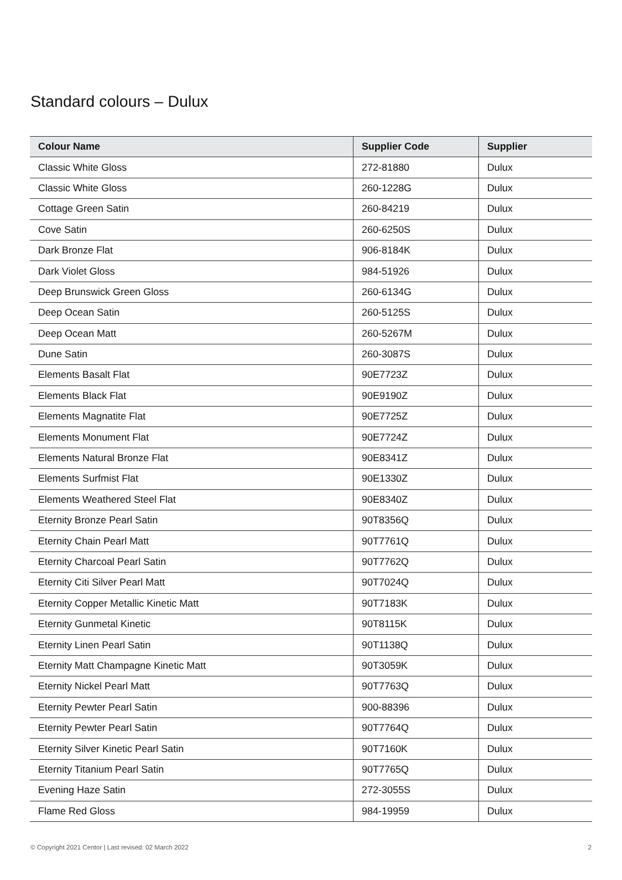Standard colours – Dulux
| Colour Name | Supplier Code | Supplier |
| --- | --- | --- |
| Classic White Gloss | 272-81880 | Dulux |
| Classic White Gloss | 260-1228G | Dulux |
| Cottage Green Satin | 260-84219 | Dulux |
| Cove Satin | 260-6250S | Dulux |
| Dark Bronze Flat | 906-8184K | Dulux |
| Dark Violet Gloss | 984-51926 | Dulux |
| Deep Brunswick Green Gloss | 260-6134G | Dulux |
| Deep Ocean Satin | 260-5125S | Dulux |
| Deep Ocean Matt | 260-5267M | Dulux |
| Dune Satin | 260-3087S | Dulux |
| Elements Basalt Flat | 90E7723Z | Dulux |
| Elements Black Flat | 90E9190Z | Dulux |
| Elements Magnatite Flat | 90E7725Z | Dulux |
| Elements Monument Flat | 90E7724Z | Dulux |
| Elements Natural Bronze Flat | 90E8341Z | Dulux |
| Elements Surfmist Flat | 90E1330Z | Dulux |
| Elements Weathered Steel Flat | 90E8340Z | Dulux |
| Eternity Bronze Pearl Satin | 90T8356Q | Dulux |
| Eternity Chain Pearl Matt | 90T7761Q | Dulux |
| Eternity Charcoal Pearl Satin | 90T7762Q | Dulux |
| Eternity Citi Silver Pearl Matt | 90T7024Q | Dulux |
| Eternity Copper Metallic Kinetic Matt | 90T7183K | Dulux |
| Eternity Gunmetal Kinetic | 90T8115K | Dulux |
| Eternity Linen Pearl Satin | 90T1138Q | Dulux |
| Eternity Matt Champagne Kinetic Matt | 90T3059K | Dulux |
| Eternity Nickel Pearl Matt | 90T7763Q | Dulux |
| Eternity Pewter Pearl Satin | 900-88396 | Dulux |
| Eternity Pewter Pearl Satin | 90T7764Q | Dulux |
| Eternity Silver Kinetic Pearl Satin | 90T7160K | Dulux |
| Eternity Titanium Pearl Satin | 90T7765Q | Dulux |
| Evening Haze Satin | 272-3055S | Dulux |
| Flame Red Gloss | 984-19959 | Dulux |
© Copyright 2021 Centor | Last revised: 02 March 2022 2